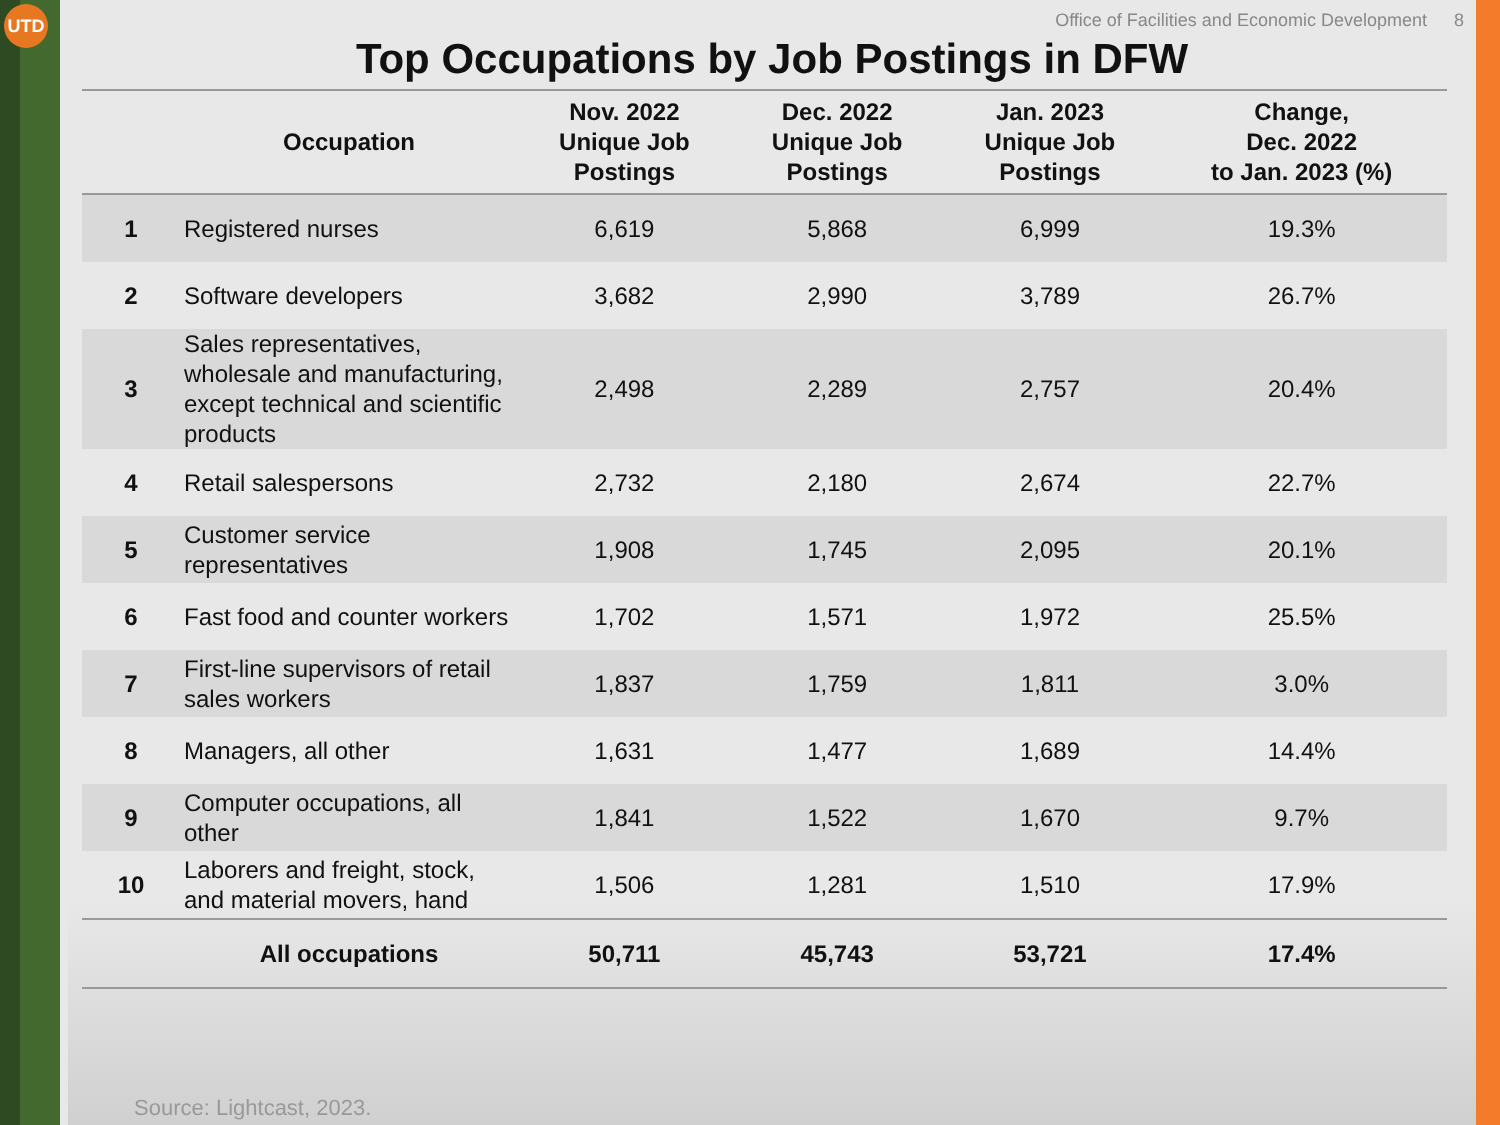UTD
Office of Facilities and Economic Development 8
Top Occupations by Job Postings in DFW
| | Occupation | Nov. 2022 Unique Job Postings | Dec. 2022 Unique Job Postings | Jan. 2023 Unique Job Postings | Change, Dec. 2022 to Jan. 2023 (%) |
| --- | --- | --- | --- | --- | --- |
| 1 | Registered nurses | 6,619 | 5,868 | 6,999 | 19.3% |
| 2 | Software developers | 3,682 | 2,990 | 3,789 | 26.7% |
| 3 | Sales representatives, wholesale and manufacturing, except technical and scientific products | 2,498 | 2,289 | 2,757 | 20.4% |
| 4 | Retail salespersons | 2,732 | 2,180 | 2,674 | 22.7% |
| 5 | Customer service representatives | 1,908 | 1,745 | 2,095 | 20.1% |
| 6 | Fast food and counter workers | 1,702 | 1,571 | 1,972 | 25.5% |
| 7 | First-line supervisors of retail sales workers | 1,837 | 1,759 | 1,811 | 3.0% |
| 8 | Managers, all other | 1,631 | 1,477 | 1,689 | 14.4% |
| 9 | Computer occupations, all other | 1,841 | 1,522 | 1,670 | 9.7% |
| 10 | Laborers and freight, stock, and material movers, hand | 1,506 | 1,281 | 1,510 | 17.9% |
| | All occupations | 50,711 | 45,743 | 53,721 | 17.4% |
Source: Lightcast, 2023.